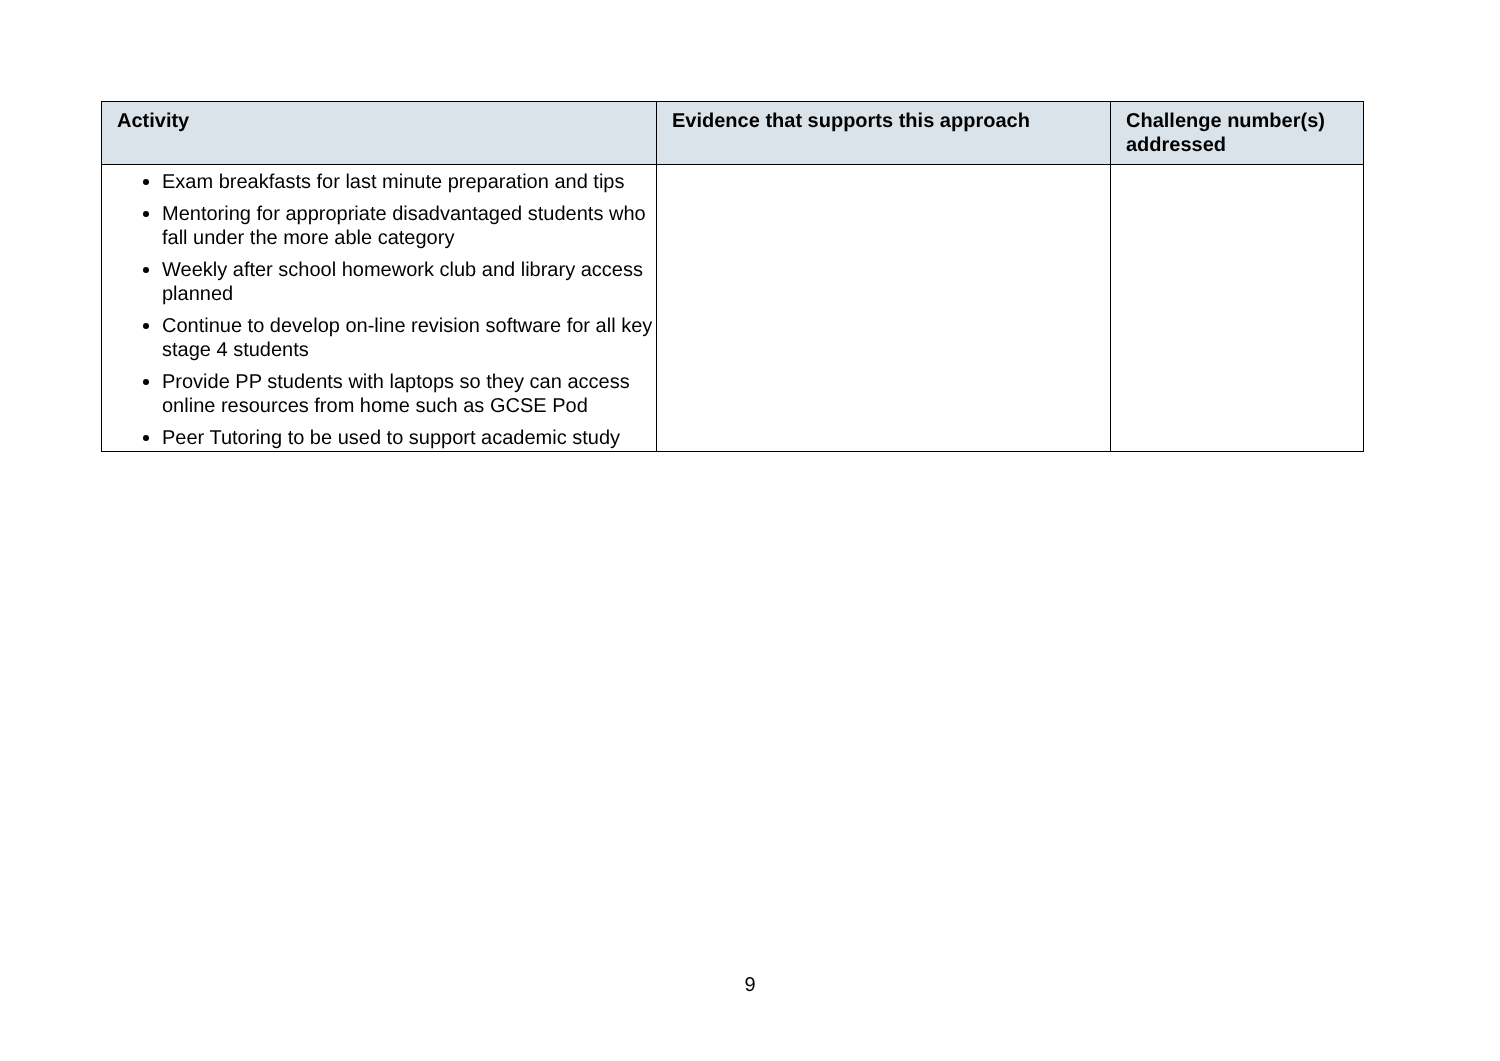| Activity | Evidence that supports this approach | Challenge number(s) addressed |
| --- | --- | --- |
| Exam breakfasts for last minute preparation and tips Mentoring for appropriate disadvantaged students who fall under the more able category Weekly after school homework club and library access planned Continue to develop on-line revision software for all key stage 4 students Provide PP students with laptops so they can access online resources from home such as GCSE Pod Peer Tutoring to be used to support academic study | | |
9